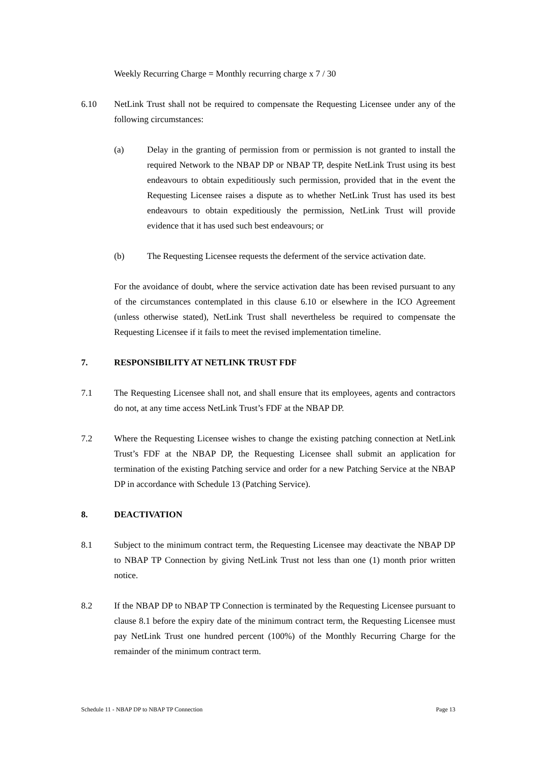Weekly Recurring Charge = Monthly recurring charge x 7 / 30
6.10 NetLink Trust shall not be required to compensate the Requesting Licensee under any of the following circumstances:
(a) Delay in the granting of permission from or permission is not granted to install the required Network to the NBAP DP or NBAP TP, despite NetLink Trust using its best endeavours to obtain expeditiously such permission, provided that in the event the Requesting Licensee raises a dispute as to whether NetLink Trust has used its best endeavours to obtain expeditiously the permission, NetLink Trust will provide evidence that it has used such best endeavours; or
(b) The Requesting Licensee requests the deferment of the service activation date.
For the avoidance of doubt, where the service activation date has been revised pursuant to any of the circumstances contemplated in this clause 6.10 or elsewhere in the ICO Agreement (unless otherwise stated), NetLink Trust shall nevertheless be required to compensate the Requesting Licensee if it fails to meet the revised implementation timeline.
7. RESPONSIBILITY AT NETLINK TRUST FDF
7.1 The Requesting Licensee shall not, and shall ensure that its employees, agents and contractors do not, at any time access NetLink Trust’s FDF at the NBAP DP.
7.2 Where the Requesting Licensee wishes to change the existing patching connection at NetLink Trust’s FDF at the NBAP DP, the Requesting Licensee shall submit an application for termination of the existing Patching service and order for a new Patching Service at the NBAP DP in accordance with Schedule 13 (Patching Service).
8. DEACTIVATION
8.1 Subject to the minimum contract term, the Requesting Licensee may deactivate the NBAP DP to NBAP TP Connection by giving NetLink Trust not less than one (1) month prior written notice.
8.2 If the NBAP DP to NBAP TP Connection is terminated by the Requesting Licensee pursuant to clause 8.1 before the expiry date of the minimum contract term, the Requesting Licensee must pay NetLink Trust one hundred percent (100%) of the Monthly Recurring Charge for the remainder of the minimum contract term.
Schedule 11 - NBAP DP to NBAP TP Connection Page 13